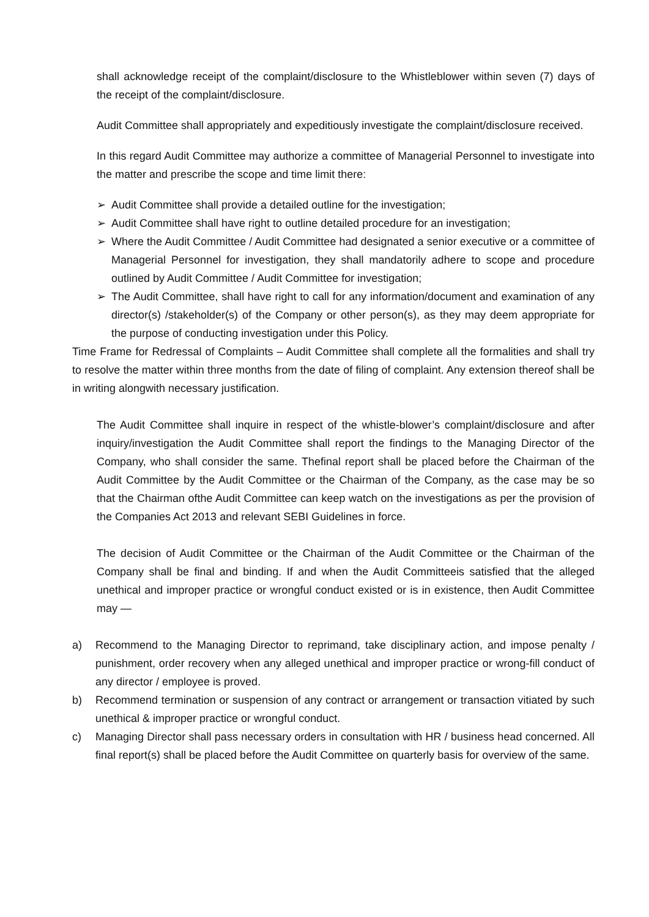shall acknowledge receipt of the complaint/disclosure to the Whistleblower within seven (7) days of the receipt of the complaint/disclosure.
Audit Committee shall appropriately and expeditiously investigate the complaint/disclosure received.
In this regard Audit Committee may authorize a committee of Managerial Personnel to investigate into the matter and prescribe the scope and time limit there:
➢ Audit Committee shall provide a detailed outline for the investigation;
➢ Audit Committee shall have right to outline detailed procedure for an investigation;
➢ Where the Audit Committee / Audit Committee had designated a senior executive or a committee of Managerial Personnel for investigation, they shall mandatorily adhere to scope and procedure outlined by Audit Committee / Audit Committee for investigation;
➢ The Audit Committee, shall have right to call for any information/document and examination of any director(s) /stakeholder(s) of the Company or other person(s), as they may deem appropriate for the purpose of conducting investigation under this Policy.
Time Frame for Redressal of Complaints – Audit Committee shall complete all the formalities and shall try to resolve the matter within three months from the date of filing of complaint. Any extension thereof shall be in writing alongwith necessary justification.
The Audit Committee shall inquire in respect of the whistle-blower’s complaint/disclosure and after inquiry/investigation the Audit Committee shall report the findings to the Managing Director of the Company, who shall consider the same. Thefinal report shall be placed before the Chairman of the Audit Committee by the Audit Committee or the Chairman of the Company, as the case may be so that the Chairman ofthe Audit Committee can keep watch on the investigations as per the provision of the Companies Act 2013 and relevant SEBI Guidelines in force.
The decision of Audit Committee or the Chairman of the Audit Committee or the Chairman of the Company shall be final and binding. If and when the Audit Committeeis satisfied that the alleged unethical and improper practice or wrongful conduct existed or is in existence, then Audit Committee may —
a) Recommend to the Managing Director to reprimand, take disciplinary action, and impose penalty / punishment, order recovery when any alleged unethical and improper practice or wrong-fill conduct of any director / employee is proved.
b) Recommend termination or suspension of any contract or arrangement or transaction vitiated by such unethical & improper practice or wrongful conduct.
c) Managing Director shall pass necessary orders in consultation with HR / business head concerned. All final report(s) shall be placed before the Audit Committee on quarterly basis for overview of the same.